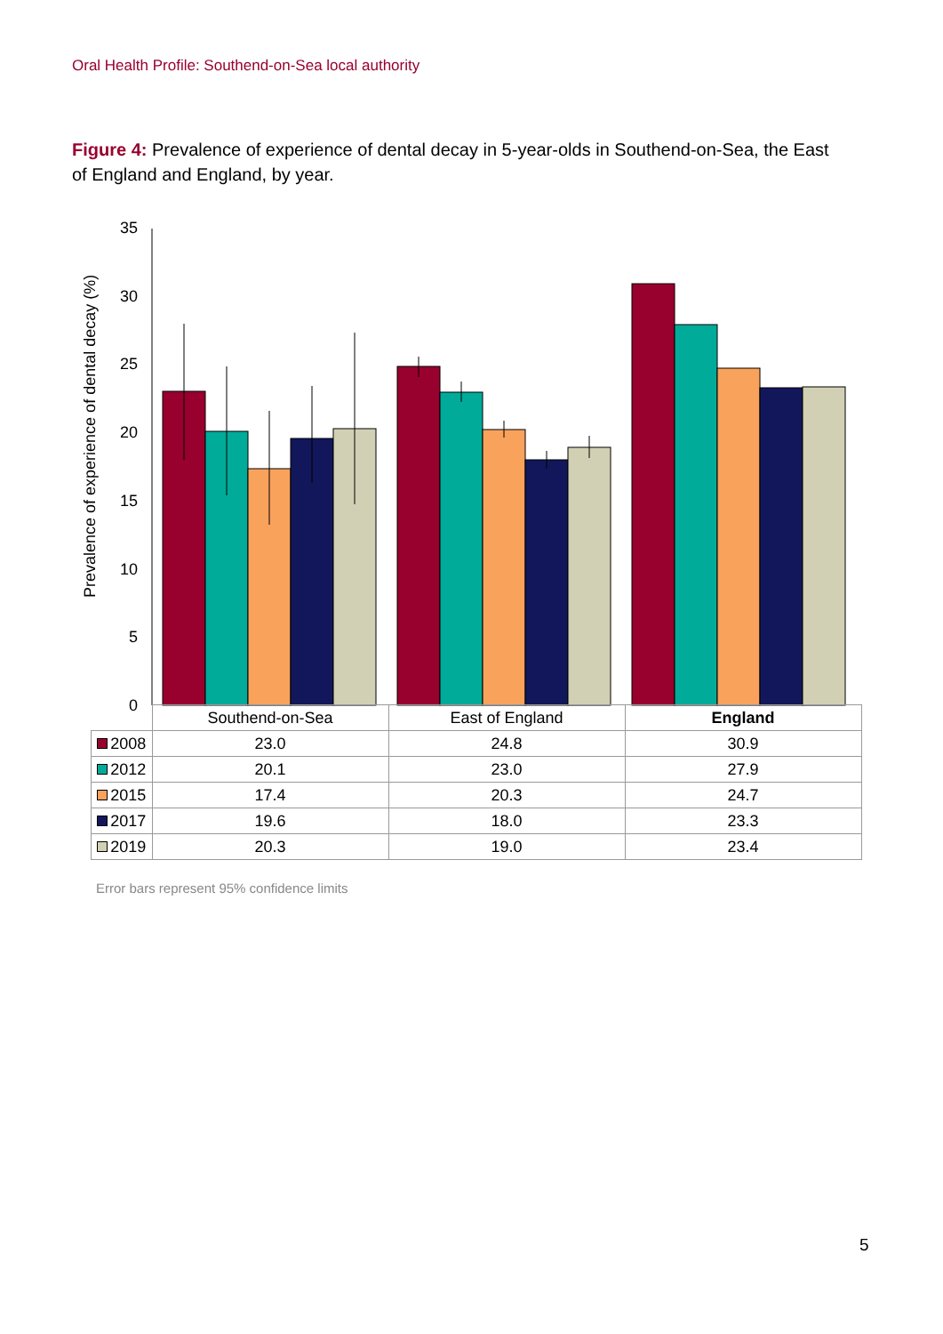Oral Health Profile: Southend-on-Sea local authority
Figure 4: Prevalence of experience of dental decay in 5-year-olds in Southend-on-Sea, the East of England and England, by year.
Prevalence of experience of dental decay (%)
0
5
10
15
20
25
30
35
| | Southend-on-Sea | East of England | England |
| --- | --- | --- | --- |
| 2008 | 23.0 | 24.8 | 30.9 |
| 2012 | 20.1 | 23.0 | 27.9 |
| 2015 | 17.4 | 20.3 | 24.7 |
| 2017 | 19.6 | 18.0 | 23.3 |
| 2019 | 20.3 | 19.0 | 23.4 |
Error bars represent 95% confidence limits
5